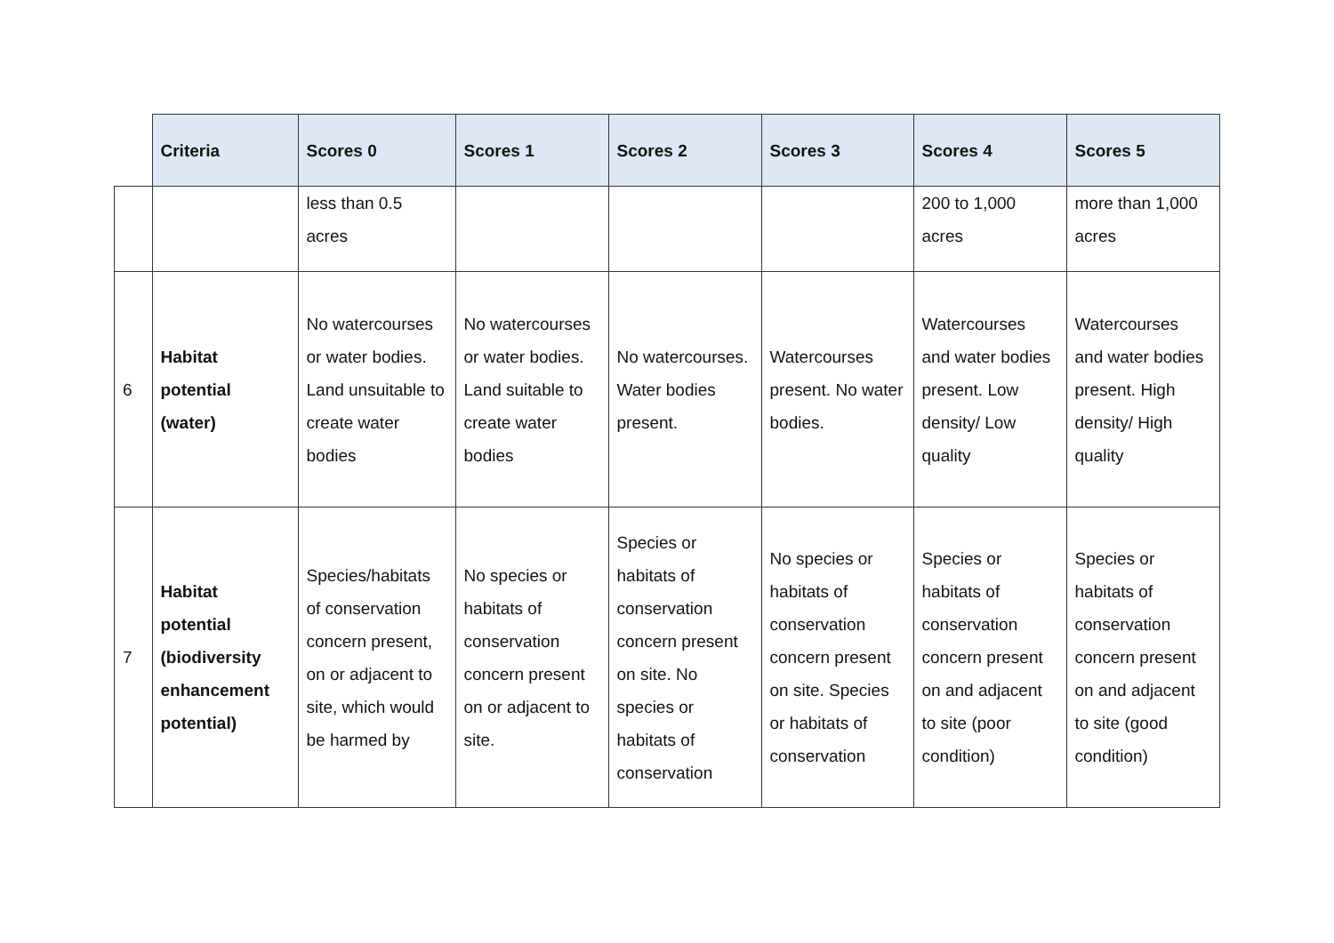| | Criteria | Scores 0 | Scores 1 | Scores 2 | Scores 3 | Scores 4 | Scores 5 |
| --- | --- | --- | --- | --- | --- | --- | --- |
| | | less than 0.5 acres | | | | 200 to 1,000 acres | more than 1,000 acres |
| 6 | Habitat potential (water) | No watercourses or water bodies. Land unsuitable to create water bodies | No watercourses or water bodies. Land suitable to create water bodies | No watercourses. Water bodies present. | Watercourses present. No water bodies. | Watercourses and water bodies present. Low density/ Low quality | Watercourses and water bodies present. High density/ High quality |
| 7 | Habitat potential (biodiversity enhancement potential) | Species/habitats of conservation concern present, on or adjacent to site, which would be harmed by | No species or habitats of conservation concern present on or adjacent to site. | Species or habitats of conservation concern present on site. No species or habitats of conservation | No species or habitats of conservation concern present on site. Species or habitats of conservation | Species or habitats of conservation concern present on and adjacent to site (poor condition) | Species or habitats of conservation concern present on and adjacent to site (good condition) |